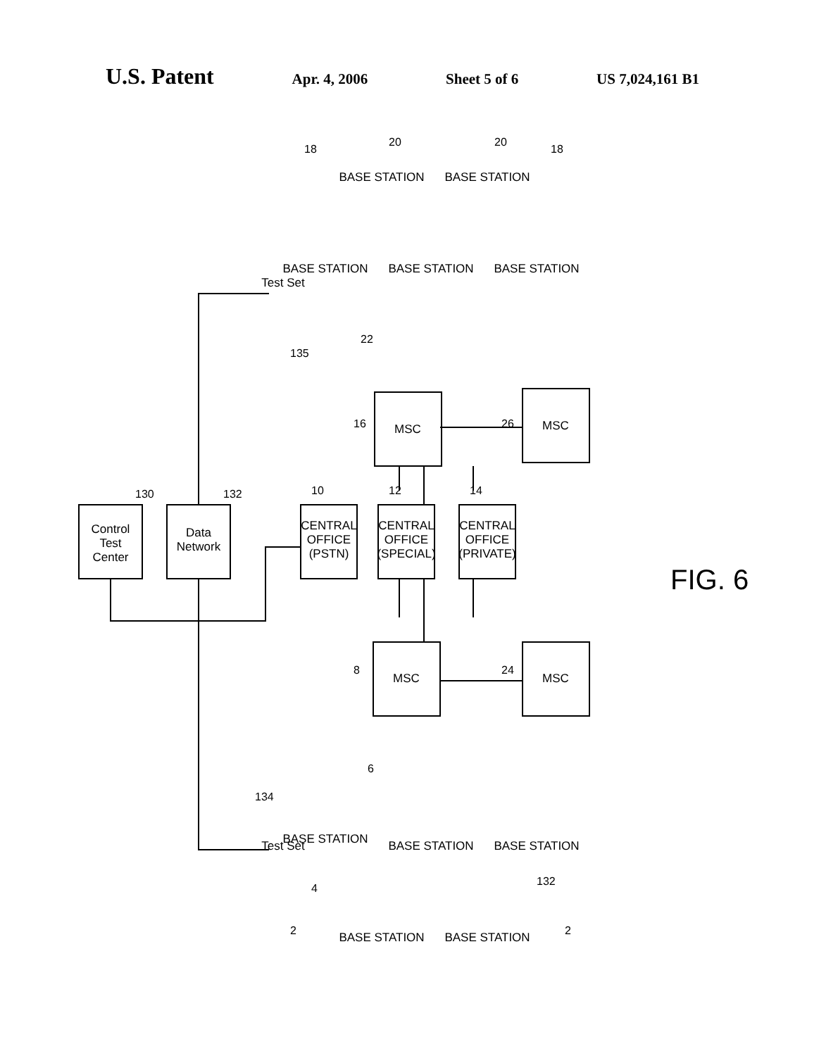U.S. Patent Apr. 4, 2006 Sheet 5 of 6 US 7,024,161 B1
Control
Test
Center
Data
Network
CENTRAL
OFFICE
(PSTN)
CENTRAL
OFFICE
(SPECIAL)
CENTRAL
OFFICE
(PRIVATE)
MSC
MSC
MSC
MSC
Test Set
BASE STATION
BASE STATION
BASE STATION
BASE STATION
BASE STATION
Test Set
BASE STATION
BASE STATION
BASE STATION
BASE STATION
BASE STATION
130
132
10
12
14
16
26
8
24
135
22
134
6
18
18
2
2
20
20
4
132
FIG. 6